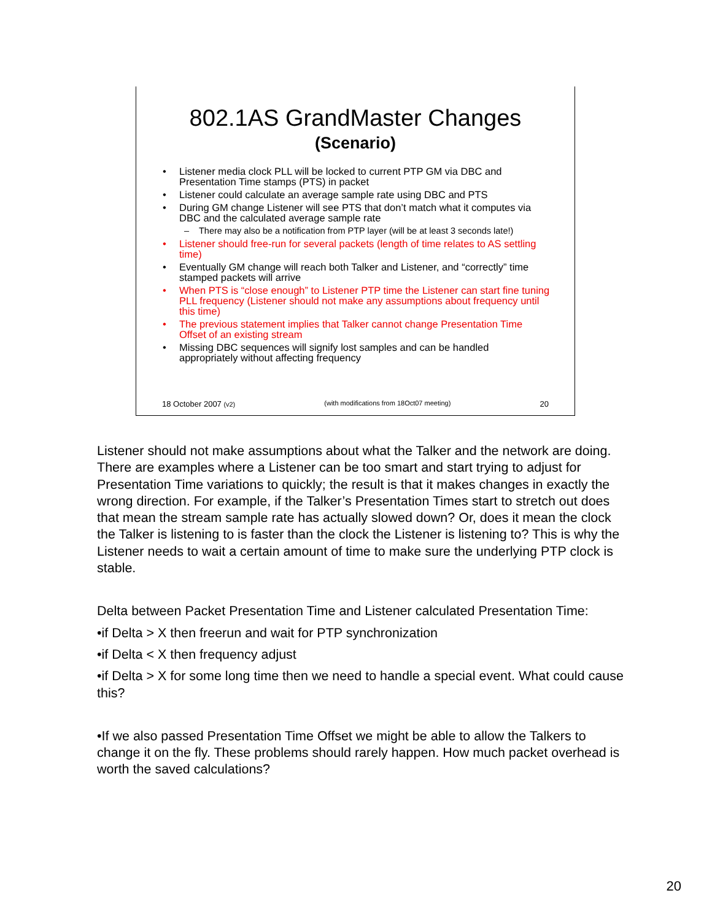802.1AS GrandMaster Changes
(Scenario)
Listener media clock PLL will be locked to current PTP GM via DBC and Presentation Time stamps (PTS) in packet
Listener could calculate an average sample rate using DBC and PTS
During GM change Listener will see PTS that don’t match what it computes via DBC and the calculated average sample rate
There may also be a notification from PTP layer (will be at least 3 seconds late!)
Listener should free-run for several packets (length of time relates to AS settling time)
Eventually GM change will reach both Talker and Listener, and “correctly” time stamped packets will arrive
When PTS is “close enough” to Listener PTP time the Listener can start fine tuning PLL frequency (Listener should not make any assumptions about frequency until this time)
The previous statement implies that Talker cannot change Presentation Time Offset of an existing stream
Missing DBC sequences will signify lost samples and can be handled appropriately without affecting frequency
18 October 2007 (v2) (with modifications from 18Oct07 meeting) 20
Listener should not make assumptions about what the Talker and the network are doing. There are examples where a Listener can be too smart and start trying to adjust for Presentation Time variations to quickly; the result is that it makes changes in exactly the wrong direction. For example, if the Talker’s Presentation Times start to stretch out does that mean the stream sample rate has actually slowed down? Or, does it mean the clock the Talker is listening to is faster than the clock the Listener is listening to? This is why the Listener needs to wait a certain amount of time to make sure the underlying PTP clock is stable.
Delta between Packet Presentation Time and Listener calculated Presentation Time:
•if Delta > X then freerun and wait for PTP synchronization
•if Delta < X then frequency adjust
•if Delta > X for some long time then we need to handle a special event. What could cause this?
•If we also passed Presentation Time Offset we might be able to allow the Talkers to change it on the fly. These problems should rarely happen. How much packet overhead is worth the saved calculations?
20